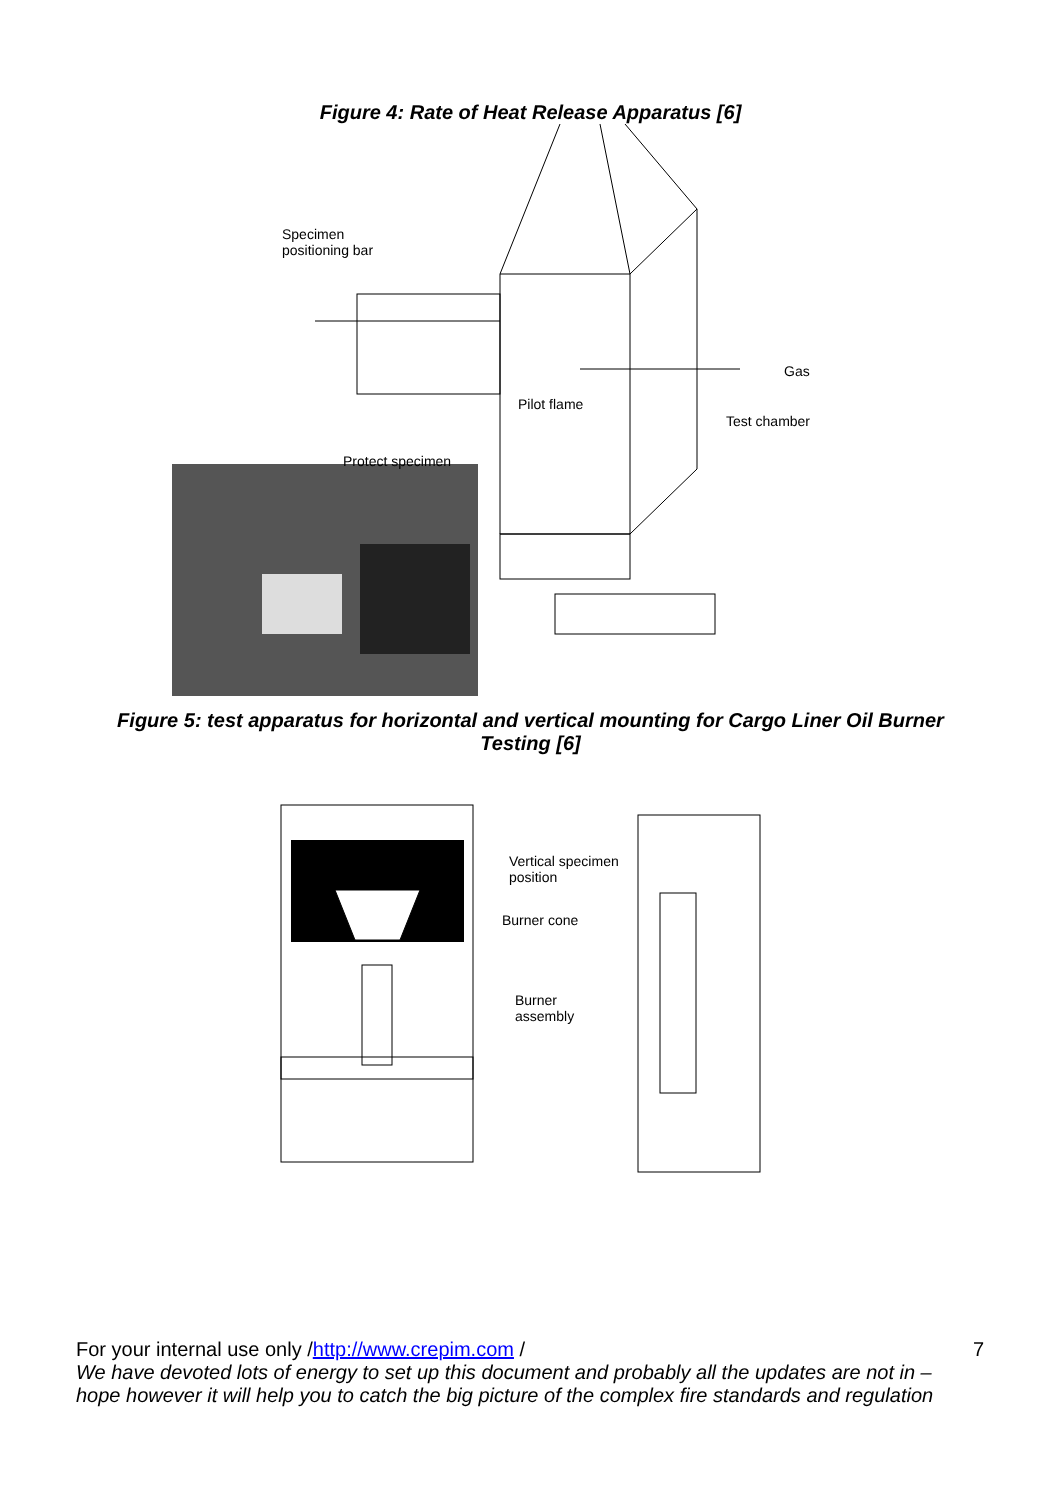Figure 4: Rate of Heat Release Apparatus [6]
Specimen
positioning bar
Gas
Pilot flame
Test chamber
Protect specimen
Figure 5: test apparatus for horizontal and vertical mounting for Cargo Liner Oil Burner
Testing [6]
Vertical specimen
position
Burner cone
Burner
assembly
7 For your internal use only /http://www.crepim.com /
We have devoted lots of energy to set up this document and probably all the updates are not in – hope however it will help you to catch the big picture of the complex fire standards and regulation